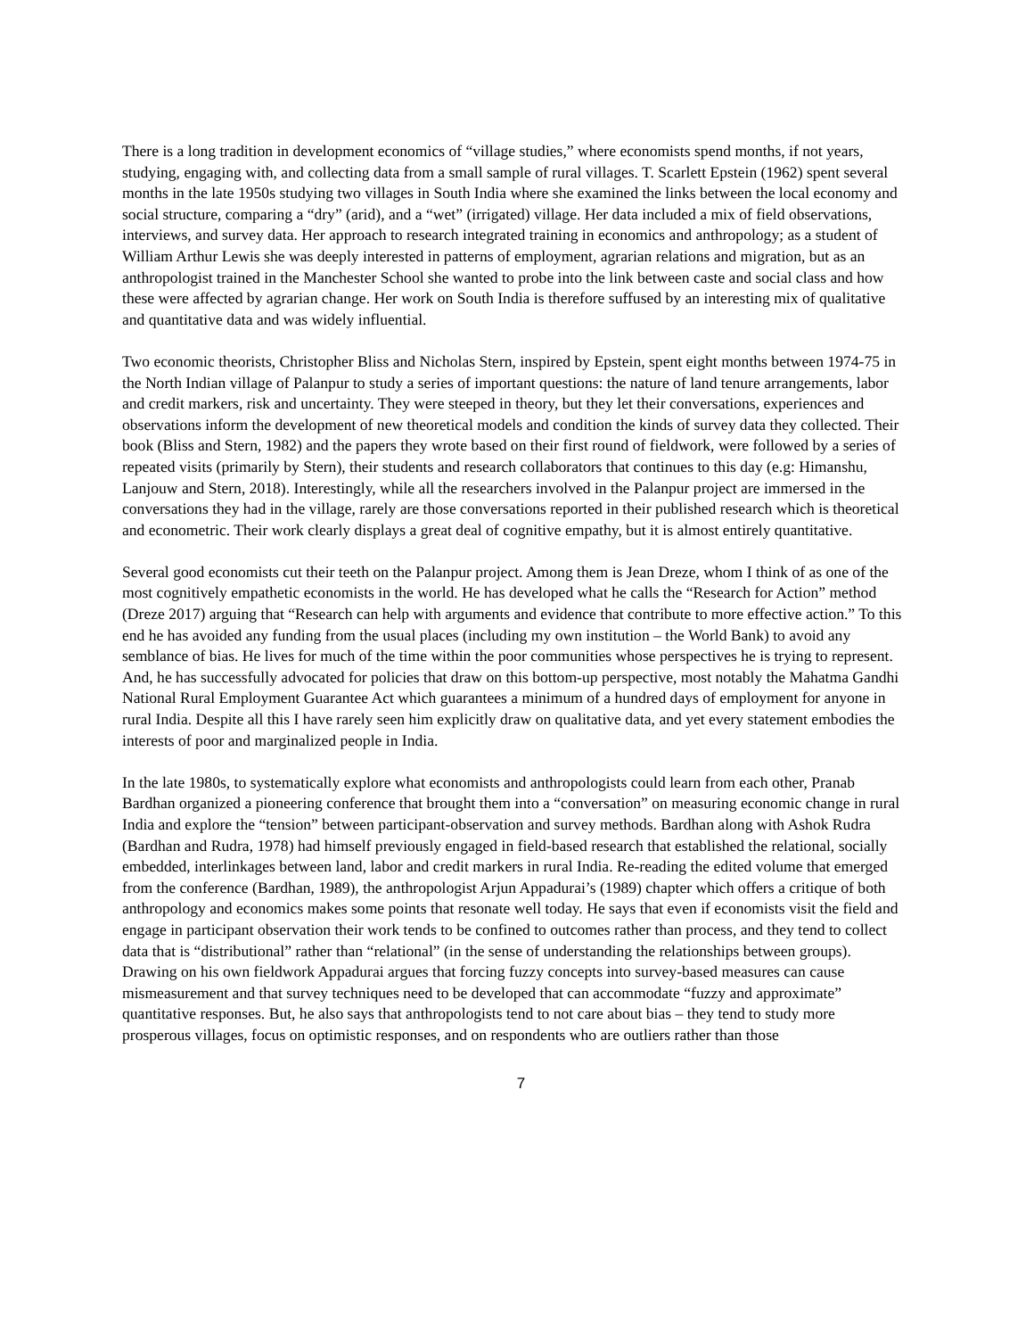There is a long tradition in development economics of “village studies,” where economists spend months, if not years, studying, engaging with, and collecting data from a small sample of rural villages. T. Scarlett Epstein (1962) spent several months in the late 1950s studying two villages in South India where she examined the links between the local economy and social structure, comparing a “dry” (arid), and a “wet” (irrigated) village. Her data included a mix of field observations, interviews, and survey data. Her approach to research integrated training in economics and anthropology; as a student of William Arthur Lewis she was deeply interested in patterns of employment, agrarian relations and migration, but as an anthropologist trained in the Manchester School she wanted to probe into the link between caste and social class and how these were affected by agrarian change. Her work on South India is therefore suffused by an interesting mix of qualitative and quantitative data and was widely influential.
Two economic theorists, Christopher Bliss and Nicholas Stern, inspired by Epstein, spent eight months between 1974-75 in the North Indian village of Palanpur to study a series of important questions: the nature of land tenure arrangements, labor and credit markers, risk and uncertainty. They were steeped in theory, but they let their conversations, experiences and observations inform the development of new theoretical models and condition the kinds of survey data they collected. Their book (Bliss and Stern, 1982) and the papers they wrote based on their first round of fieldwork, were followed by a series of repeated visits (primarily by Stern), their students and research collaborators that continues to this day (e.g: Himanshu, Lanjouw and Stern, 2018). Interestingly, while all the researchers involved in the Palanpur project are immersed in the conversations they had in the village, rarely are those conversations reported in their published research which is theoretical and econometric. Their work clearly displays a great deal of cognitive empathy, but it is almost entirely quantitative.
Several good economists cut their teeth on the Palanpur project. Among them is Jean Dreze, whom I think of as one of the most cognitively empathetic economists in the world. He has developed what he calls the “Research for Action” method (Dreze 2017) arguing that “Research can help with arguments and evidence that contribute to more effective action.” To this end he has avoided any funding from the usual places (including my own institution – the World Bank) to avoid any semblance of bias. He lives for much of the time within the poor communities whose perspectives he is trying to represent. And, he has successfully advocated for policies that draw on this bottom-up perspective, most notably the Mahatma Gandhi National Rural Employment Guarantee Act which guarantees a minimum of a hundred days of employment for anyone in rural India. Despite all this I have rarely seen him explicitly draw on qualitative data, and yet every statement embodies the interests of poor and marginalized people in India.
In the late 1980s, to systematically explore what economists and anthropologists could learn from each other, Pranab Bardhan organized a pioneering conference that brought them into a “conversation” on measuring economic change in rural India and explore the “tension” between participant-observation and survey methods. Bardhan along with Ashok Rudra (Bardhan and Rudra, 1978) had himself previously engaged in field-based research that established the relational, socially embedded, interlinkages between land, labor and credit markers in rural India. Re-reading the edited volume that emerged from the conference (Bardhan, 1989), the anthropologist Arjun Appadurai’s (1989) chapter which offers a critique of both anthropology and economics makes some points that resonate well today. He says that even if economists visit the field and engage in participant observation their work tends to be confined to outcomes rather than process, and they tend to collect data that is “distributional” rather than “relational” (in the sense of understanding the relationships between groups). Drawing on his own fieldwork Appadurai argues that forcing fuzzy concepts into survey-based measures can cause mismeasurement and that survey techniques need to be developed that can accommodate “fuzzy and approximate” quantitative responses. But, he also says that anthropologists tend to not care about bias – they tend to study more prosperous villages, focus on optimistic responses, and on respondents who are outliers rather than those
7